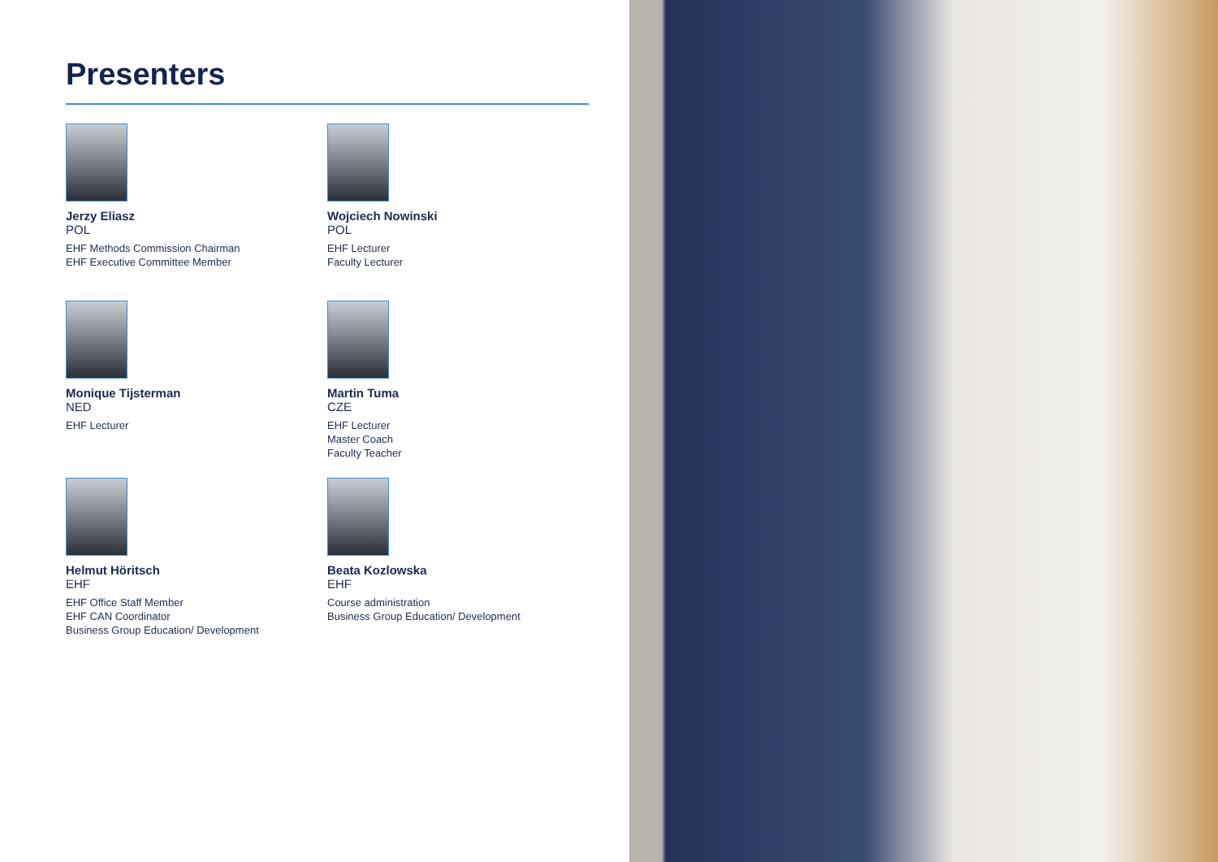Presenters
Jerzy Eliasz
POL
EHF Methods Commission Chairman
EHF Executive Committee Member
Wojciech Nowinski
POL
EHF Lecturer
Faculty Lecturer
Monique Tijsterman
NED
EHF Lecturer
Martin Tuma
CZE
EHF Lecturer
Master Coach
Faculty Teacher
Helmut Höritsch
EHF
EHF Office Staff Member
EHF CAN Coordinator
Business Group Education/ Development
Beata Kozlowska
EHF
Course administration
Business Group Education/ Development